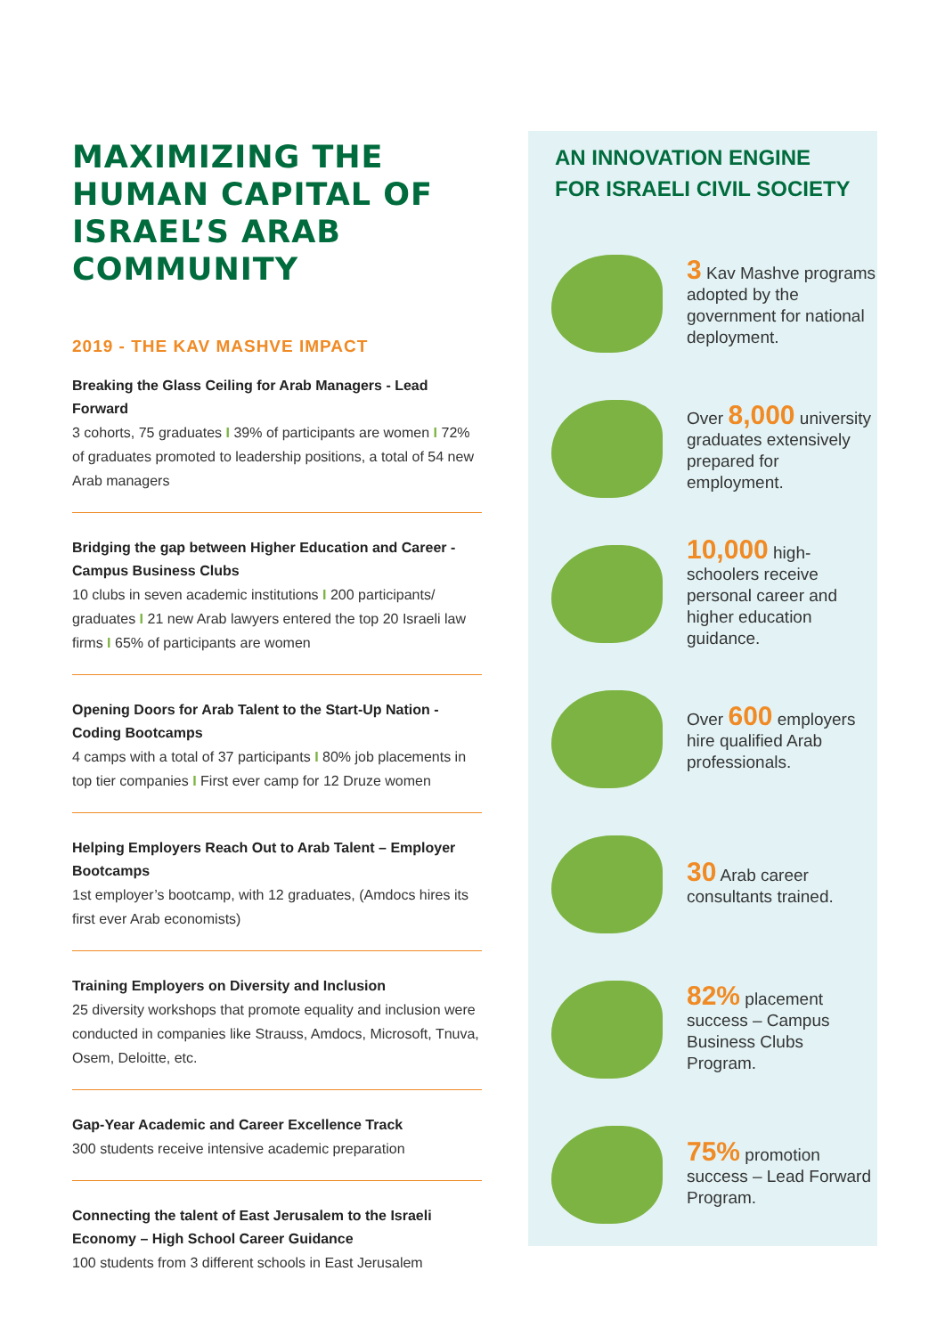MAXIMIZING THE HUMAN CAPITAL OF ISRAEL’S ARAB COMMUNITY
2019 - THE KAV MASHVE IMPACT
Breaking the Glass Ceiling for Arab Managers - Lead Forward
3 cohorts, 75 graduates I 39% of participants are women I 72% of graduates promoted to leadership positions, a total of 54 new Arab managers
Bridging the gap between Higher Education and Career - Campus Business Clubs
10 clubs in seven academic institutions I 200 participants/ graduates I 21 new Arab lawyers entered the top 20 Israeli law firms I 65% of participants are women
Opening Doors for Arab Talent to the Start-Up Nation - Coding Bootcamps
4 camps with a total of 37 participants I 80% job placements in top tier companies I First ever camp for 12 Druze women
Helping Employers Reach Out to Arab Talent – Employer Bootcamps
1st employer’s bootcamp, with 12 graduates, (Amdocs hires its first ever Arab economists)
Training Employers on Diversity and Inclusion
25 diversity workshops that promote equality and inclusion were conducted in companies like Strauss, Amdocs, Microsoft, Tnuva, Osem, Deloitte, etc.
Gap-Year Academic and Career Excellence Track
300 students receive intensive academic preparation
Connecting the talent of East Jerusalem to the Israeli Economy – High School Career Guidance
100 students from 3 different schools in East Jerusalem
AN INNOVATION ENGINE FOR ISRAELI CIVIL SOCIETY
3 Kav Mashve programs adopted by the government for national deployment.
Over 8,000 university graduates extensively prepared for employment.
10,000 high-schoolers receive personal career and higher education guidance.
Over 600 employers hire qualified Arab professionals.
30 Arab career consultants trained.
82% placement success – Campus Business Clubs Program.
75% promotion success – Lead Forward Program.